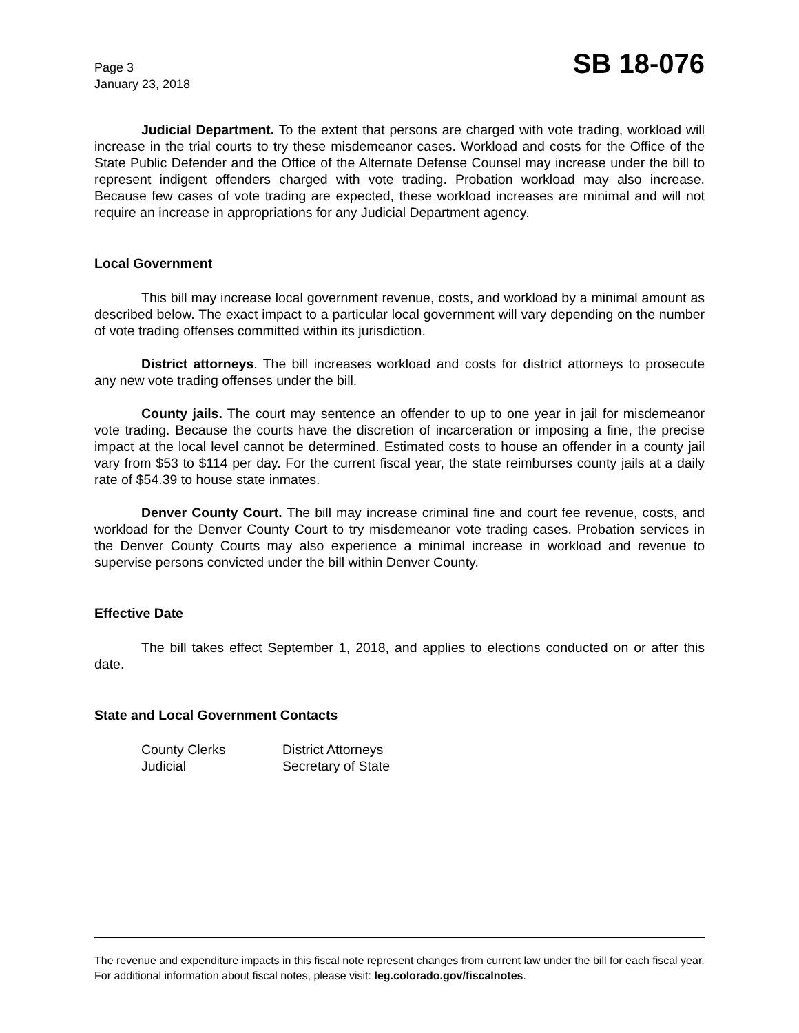Page 3
January 23, 2018
SB 18-076
Judicial Department. To the extent that persons are charged with vote trading, workload will increase in the trial courts to try these misdemeanor cases. Workload and costs for the Office of the State Public Defender and the Office of the Alternate Defense Counsel may increase under the bill to represent indigent offenders charged with vote trading. Probation workload may also increase. Because few cases of vote trading are expected, these workload increases are minimal and will not require an increase in appropriations for any Judicial Department agency.
Local Government
This bill may increase local government revenue, costs, and workload by a minimal amount as described below. The exact impact to a particular local government will vary depending on the number of vote trading offenses committed within its jurisdiction.
District attorneys. The bill increases workload and costs for district attorneys to prosecute any new vote trading offenses under the bill.
County jails. The court may sentence an offender to up to one year in jail for misdemeanor vote trading. Because the courts have the discretion of incarceration or imposing a fine, the precise impact at the local level cannot be determined. Estimated costs to house an offender in a county jail vary from $53 to $114 per day. For the current fiscal year, the state reimburses county jails at a daily rate of $54.39 to house state inmates.
Denver County Court. The bill may increase criminal fine and court fee revenue, costs, and workload for the Denver County Court to try misdemeanor vote trading cases. Probation services in the Denver County Courts may also experience a minimal increase in workload and revenue to supervise persons convicted under the bill within Denver County.
Effective Date
The bill takes effect September 1, 2018, and applies to elections conducted on or after this date.
State and Local Government Contacts
County Clerks
District Attorneys
Judicial
Secretary of State
The revenue and expenditure impacts in this fiscal note represent changes from current law under the bill for each fiscal year. For additional information about fiscal notes, please visit: leg.colorado.gov/fiscalnotes.